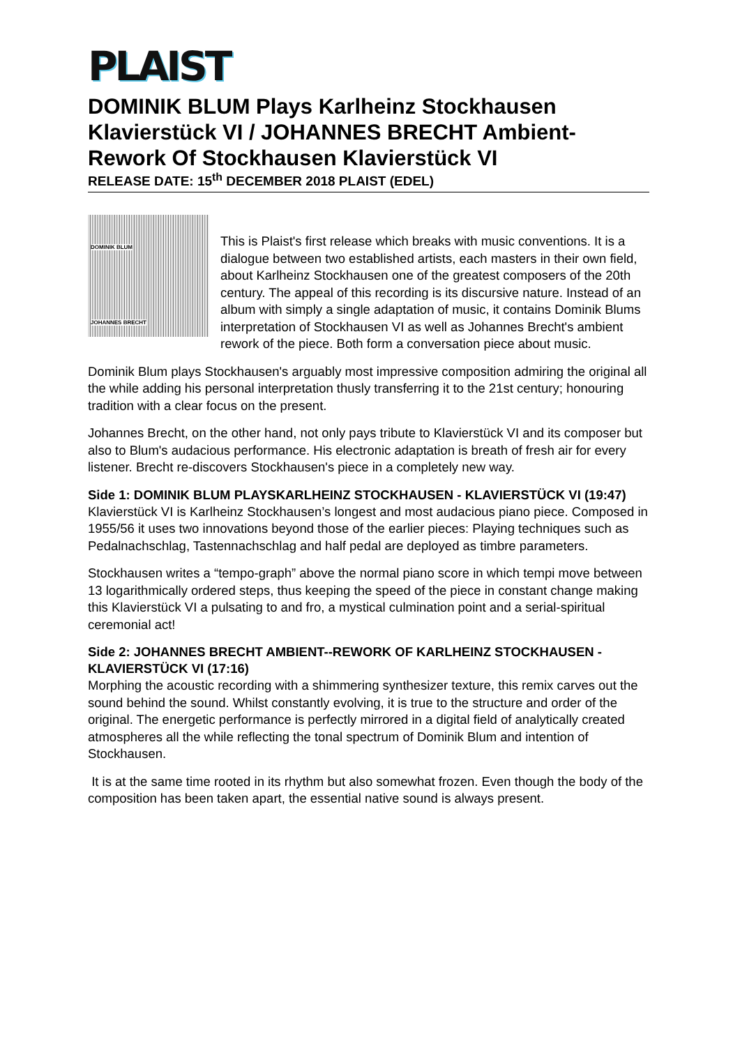PLAIST
DOMINIK BLUM Plays Karlheinz Stockhausen Klavierstück VI / JOHANNES BRECHT Ambient-Rework Of Stockhausen Klavierstück VI
RELEASE DATE: 15<sup>th</sup> DECEMBER 2018 PLAIST (EDEL)
DOMINIK BLUM
JOHANNES BRECHT
This is Plaist's first release which breaks with music conventions. It is a dialogue between two established artists, each masters in their own field, about Karlheinz Stockhausen one of the greatest composers of the 20th century. The appeal of this recording is its discursive nature. Instead of an album with simply a single adaptation of music, it contains Dominik Blums interpretation of Stockhausen VI as well as Johannes Brecht's ambient rework of the piece. Both form a conversation piece about music.
Dominik Blum plays Stockhausen's arguably most impressive composition admiring the original all the while adding his personal interpretation thusly transferring it to the 21st century; honouring tradition with a clear focus on the present.
Johannes Brecht, on the other hand, not only pays tribute to Klavierstück VI and its composer but also to Blum's audacious performance. His electronic adaptation is breath of fresh air for every listener. Brecht re-discovers Stockhausen's piece in a completely new way.
Side 1: DOMINIK BLUM PLAYSKARLHEINZ STOCKHAUSEN - KLAVIERSTÜCK VI (19:47)
Klavierstück VI is Karlheinz Stockhausen’s longest and most audacious piano piece. Composed in 1955/56 it uses two innovations beyond those of the earlier pieces: Playing techniques such as Pedalnachschlag, Tastennachschlag and half pedal are deployed as timbre parameters.
Stockhausen writes a “tempo-graph” above the normal piano score in which tempi move between 13 logarithmically ordered steps, thus keeping the speed of the piece in constant change making this Klavierstück VI a pulsating to and fro, a mystical culmination point and a serial-spiritual ceremonial act!
Side 2: JOHANNES BRECHT AMBIENT--REWORK OF KARLHEINZ STOCKHAUSEN - KLAVIERSTÜCK VI (17:16)
Morphing the acoustic recording with a shimmering synthesizer texture, this remix carves out the sound behind the sound. Whilst constantly evolving, it is true to the structure and order of the original. The energetic performance is perfectly mirrored in a digital field of analytically created atmospheres all the while reflecting the tonal spectrum of Dominik Blum and intention of Stockhausen.
It is at the same time rooted in its rhythm but also somewhat frozen. Even though the body of the composition has been taken apart, the essential native sound is always present.